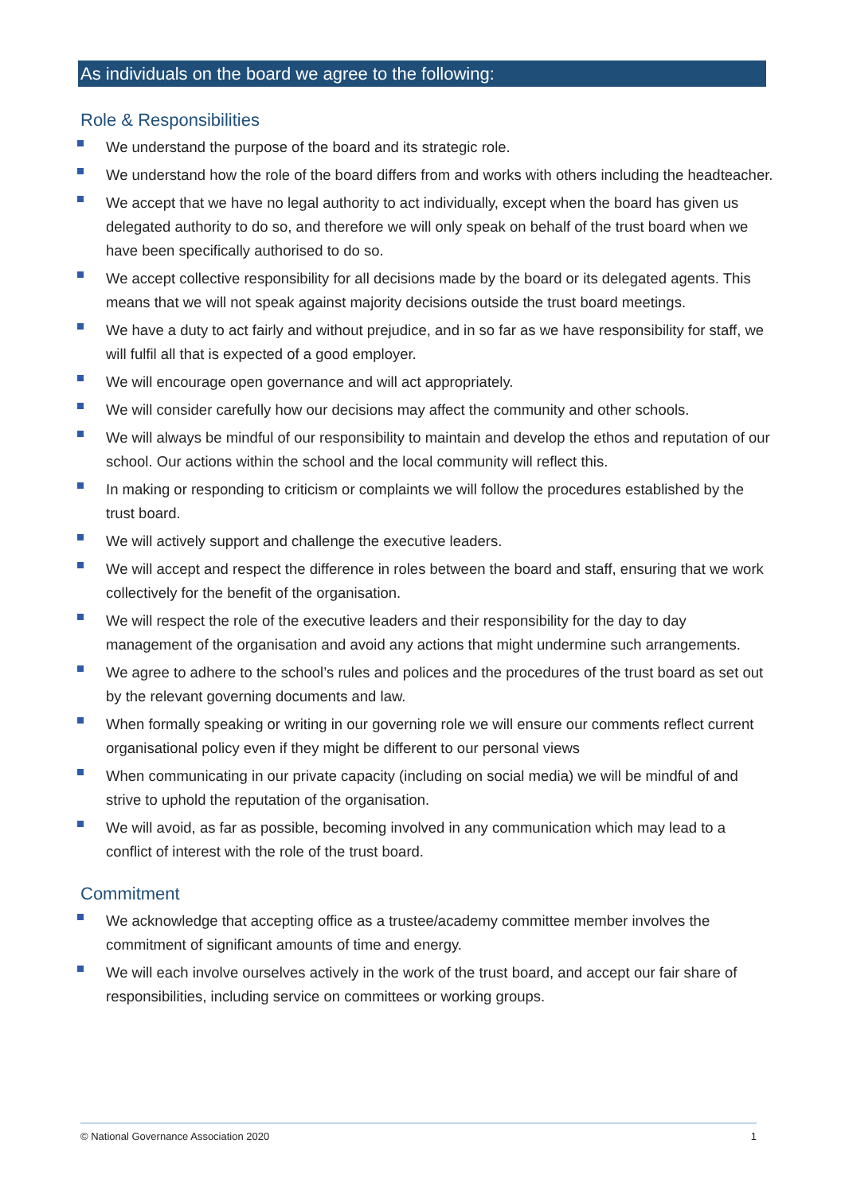As individuals on the board we agree to the following:
Role & Responsibilities
We understand the purpose of the board and its strategic role.
We understand how the role of the board differs from and works with others including the headteacher.
We accept that we have no legal authority to act individually, except when the board has given us delegated authority to do so, and therefore we will only speak on behalf of the trust board when we have been specifically authorised to do so.
We accept collective responsibility for all decisions made by the board or its delegated agents. This means that we will not speak against majority decisions outside the trust board meetings.
We have a duty to act fairly and without prejudice, and in so far as we have responsibility for staff, we will fulfil all that is expected of a good employer.
We will encourage open governance and will act appropriately.
We will consider carefully how our decisions may affect the community and other schools.
We will always be mindful of our responsibility to maintain and develop the ethos and reputation of our school. Our actions within the school and the local community will reflect this.
In making or responding to criticism or complaints we will follow the procedures established by the trust board.
We will actively support and challenge the executive leaders.
We will accept and respect the difference in roles between the board and staff, ensuring that we work collectively for the benefit of the organisation.
We will respect the role of the executive leaders and their responsibility for the day to day management of the organisation and avoid any actions that might undermine such arrangements.
We agree to adhere to the school’s rules and polices and the procedures of the trust board as set out by the relevant governing documents and law.
When formally speaking or writing in our governing role we will ensure our comments reflect current organisational policy even if they might be different to our personal views
When communicating in our private capacity (including on social media) we will be mindful of and strive to uphold the reputation of the organisation.
We will avoid, as far as possible, becoming involved in any communication which may lead to a conflict of interest with the role of the trust board.
Commitment
We acknowledge that accepting office as a trustee/academy committee member involves the commitment of significant amounts of time and energy.
We will each involve ourselves actively in the work of the trust board, and accept our fair share of responsibilities, including service on committees or working groups.
© National Governance Association 2020
1